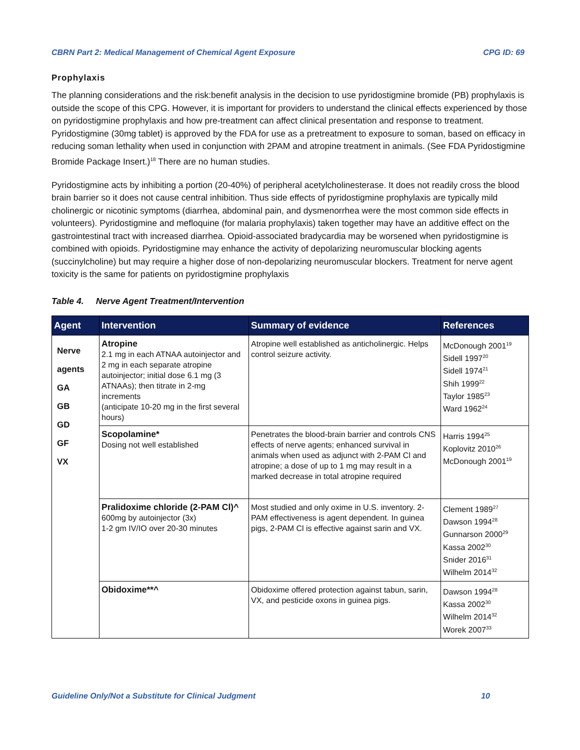CBRN Part 2: Medical Management of Chemical Agent Exposure CPG ID: 69
Prophylaxis
The planning considerations and the risk:benefit analysis in the decision to use pyridostigmine bromide (PB) prophylaxis is outside the scope of this CPG. However, it is important for providers to understand the clinical effects experienced by those on pyridostigmine prophylaxis and how pre-treatment can affect clinical presentation and response to treatment. Pyridostigmine (30mg tablet) is approved by the FDA for use as a pretreatment to exposure to soman, based on efficacy in reducing soman lethality when used in conjunction with 2PAM and atropine treatment in animals. (See FDA Pyridostigmine Bromide Package Insert.)<sup>18</sup> There are no human studies.
Pyridostigmine acts by inhibiting a portion (20-40%) of peripheral acetylcholinesterase. It does not readily cross the blood brain barrier so it does not cause central inhibition. Thus side effects of pyridostigmine prophylaxis are typically mild cholinergic or nicotinic symptoms (diarrhea, abdominal pain, and dysmenorrhea were the most common side effects in volunteers). Pyridostigmine and mefloquine (for malaria prophylaxis) taken together may have an additive effect on the gastrointestinal tract with increased diarrhea. Opioid-associated bradycardia may be worsened when pyridostigmine is combined with opioids. Pyridostigmine may enhance the activity of depolarizing neuromuscular blocking agents (succinylcholine) but may require a higher dose of non-depolarizing neuromuscular blockers. Treatment for nerve agent toxicity is the same for patients on pyridostigmine prophylaxis
Table 4. Nerve Agent Treatment/Intervention
| Agent | Intervention | Summary of evidence | References |
| --- | --- | --- | --- |
| Nerve agents GA GB GD GF VX | Atropine 2.1 mg in each ATNAA autoinjector and 2 mg in each separate atropine autoinjector; initial dose 6.1 mg (3 ATNAAs); then titrate in 2-mg increments (anticipate 10-20 mg in the first several hours) | Atropine well established as anticholinergic. Helps control seizure activity. | McDonough 2001<sup>19</sup> Sidell 1997<sup>20</sup> Sidell 1974<sup>21</sup> Shih 1999<sup>22</sup> Taylor 1985<sup>23</sup> Ward 1962<sup>24</sup> |
| | Scopolamine* Dosing not well established | Penetrates the blood-brain barrier and controls CNS effects of nerve agents; enhanced survival in animals when used as adjunct with 2-PAM Cl and atropine; a dose of up to 1 mg may result in a marked decrease in total atropine required | Harris 1994<sup>25</sup> Koplovitz 2010<sup>26</sup> McDonough 2001<sup>19</sup> |
| | Pralidoxime chloride (2-PAM Cl)^ 600mg by autoinjector (3x) 1-2 gm IV/IO over 20-30 minutes | Most studied and only oxime in U.S. inventory. 2-PAM effectiveness is agent dependent. In guinea pigs, 2-PAM Cl is effective against sarin and VX. | Clement 1989<sup>27</sup> Dawson 1994<sup>28</sup> Gunnarson 2000<sup>29</sup> Kassa 2002<sup>30</sup> Snider 2016<sup>31</sup> Wilhelm 2014<sup>32</sup> |
| | Obidoxime**^ | Obidoxime offered protection against tabun, sarin, VX, and pesticide oxons in guinea pigs. | Dawson 1994<sup>28</sup> Kassa 2002<sup>30</sup> Wilhelm 2014<sup>32</sup> Worek 2007<sup>33</sup> |
Guideline Only/Not a Substitute for Clinical Judgment 10